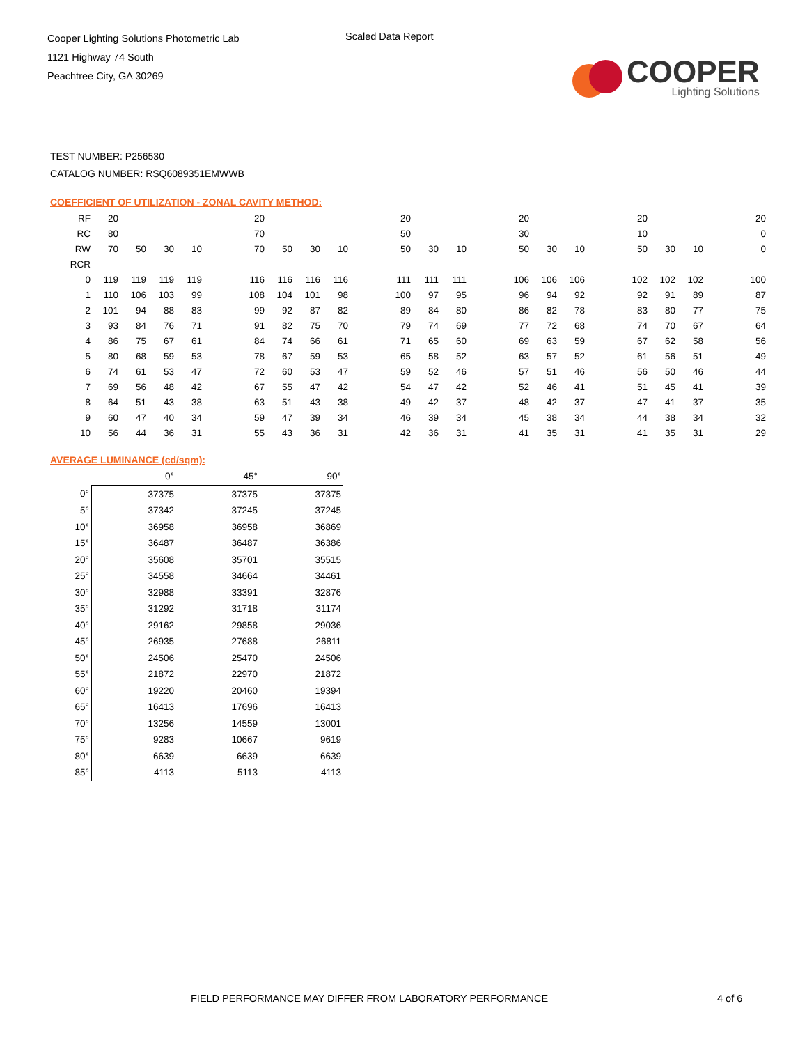Cooper Lighting Solutions Photometric Lab
1121 Highway 74 South
Peachtree City, GA 30269
Scaled Data Report
COOPER
Lighting Solutions
TEST NUMBER: P256530
CATALOG NUMBER: RSQ6089351EMWWB
COEFFICIENT OF UTILIZATION - ZONAL CAVITY METHOD:
| RF | 20 | | | | | 20 | | | | | 20 | | | | 20 | | | | 20 | | | | 20 |
| RC | 80 | | | | | 70 | | | | | 50 | | | | 30 | | | | 10 | | | | 0 |
| RW | 70 | 50 | 30 | 10 | | 70 | 50 | 30 | 10 | | 50 | 30 | 10 | | 50 | 30 | 10 | | 50 | 30 | 10 | | 0 |
| RCR | | | | | | | | | | | | | | | | | | | | | | | |
| 0 | 119 | 119 | 119 | 119 | | 116 | 116 | 116 | 116 | | 111 | 111 | 111 | | 106 | 106 | 106 | | 102 | 102 | 102 | | 100 |
| 1 | 110 | 106 | 103 | 99 | | 108 | 104 | 101 | 98 | | 100 | 97 | 95 | | 96 | 94 | 92 | | 92 | 91 | 89 | | 87 |
| 2 | 101 | 94 | 88 | 83 | | 99 | 92 | 87 | 82 | | 89 | 84 | 80 | | 86 | 82 | 78 | | 83 | 80 | 77 | | 75 |
| 3 | 93 | 84 | 76 | 71 | | 91 | 82 | 75 | 70 | | 79 | 74 | 69 | | 77 | 72 | 68 | | 74 | 70 | 67 | | 64 |
| 4 | 86 | 75 | 67 | 61 | | 84 | 74 | 66 | 61 | | 71 | 65 | 60 | | 69 | 63 | 59 | | 67 | 62 | 58 | | 56 |
| 5 | 80 | 68 | 59 | 53 | | 78 | 67 | 59 | 53 | | 65 | 58 | 52 | | 63 | 57 | 52 | | 61 | 56 | 51 | | 49 |
| 6 | 74 | 61 | 53 | 47 | | 72 | 60 | 53 | 47 | | 59 | 52 | 46 | | 57 | 51 | 46 | | 56 | 50 | 46 | | 44 |
| 7 | 69 | 56 | 48 | 42 | | 67 | 55 | 47 | 42 | | 54 | 47 | 42 | | 52 | 46 | 41 | | 51 | 45 | 41 | | 39 |
| 8 | 64 | 51 | 43 | 38 | | 63 | 51 | 43 | 38 | | 49 | 42 | 37 | | 48 | 42 | 37 | | 47 | 41 | 37 | | 35 |
| 9 | 60 | 47 | 40 | 34 | | 59 | 47 | 39 | 34 | | 46 | 39 | 34 | | 45 | 38 | 34 | | 44 | 38 | 34 | | 32 |
| 10 | 56 | 44 | 36 | 31 | | 55 | 43 | 36 | 31 | | 42 | 36 | 31 | | 41 | 35 | 31 | | 41 | 35 | 31 | | 29 |
AVERAGE LUMINANCE (cd/sqm):
| | 0° | 45° | 90° |
| --- | --- | --- | --- |
| 0° | 37375 | 37375 | 37375 |
| 5° | 37342 | 37245 | 37245 |
| 10° | 36958 | 36958 | 36869 |
| 15° | 36487 | 36487 | 36386 |
| 20° | 35608 | 35701 | 35515 |
| 25° | 34558 | 34664 | 34461 |
| 30° | 32988 | 33391 | 32876 |
| 35° | 31292 | 31718 | 31174 |
| 40° | 29162 | 29858 | 29036 |
| 45° | 26935 | 27688 | 26811 |
| 50° | 24506 | 25470 | 24506 |
| 55° | 21872 | 22970 | 21872 |
| 60° | 19220 | 20460 | 19394 |
| 65° | 16413 | 17696 | 16413 |
| 70° | 13256 | 14559 | 13001 |
| 75° | 9283 | 10667 | 9619 |
| 80° | 6639 | 6639 | 6639 |
| 85° | 4113 | 5113 | 4113 |
FIELD PERFORMANCE MAY DIFFER FROM LABORATORY PERFORMANCE
4 of 6